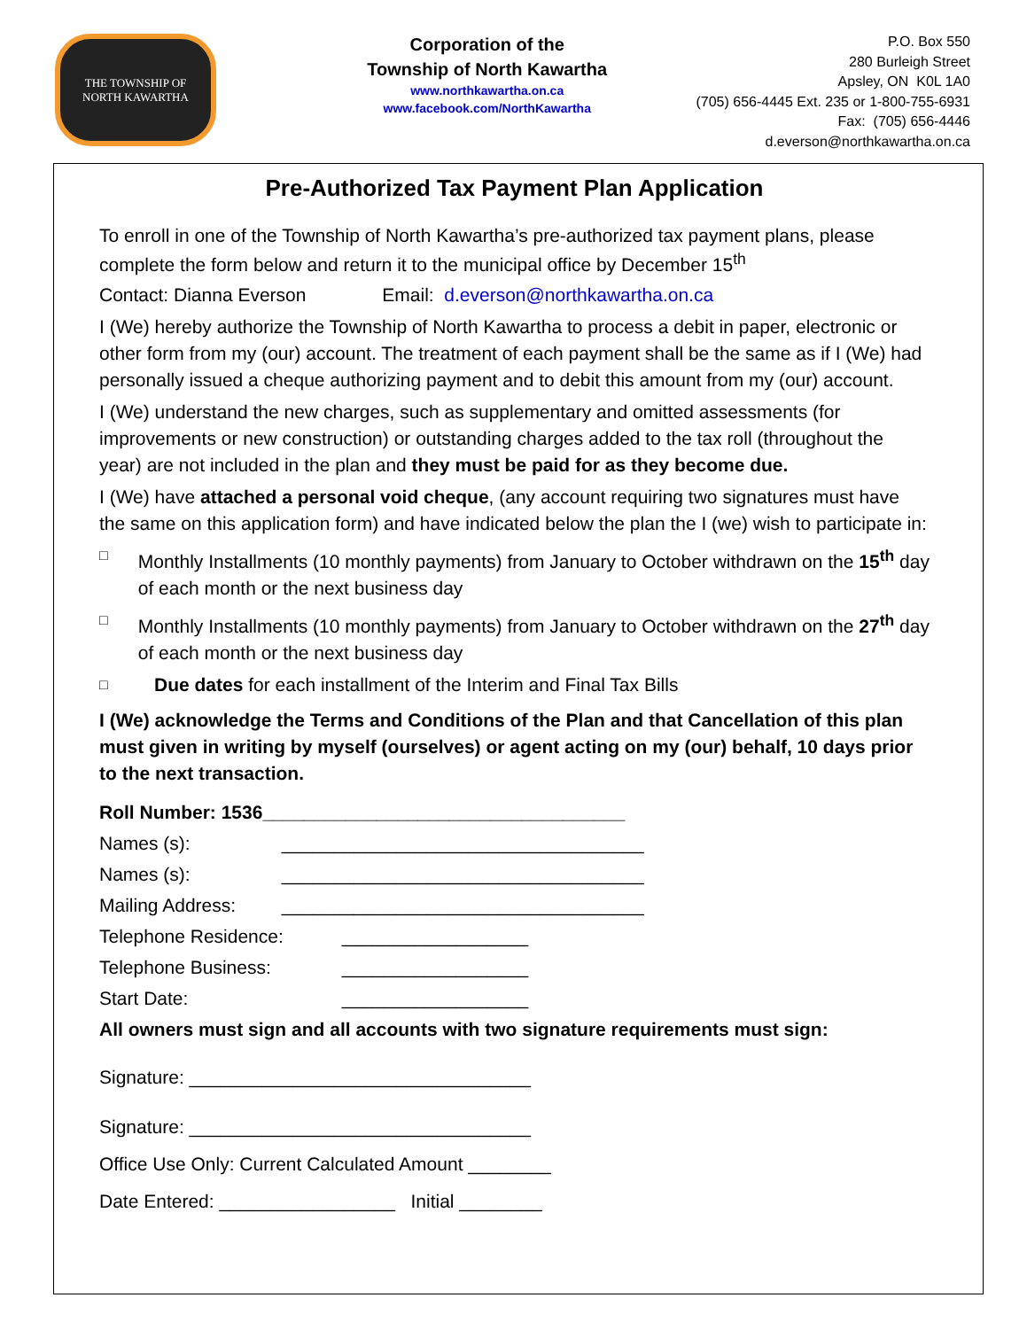THE TOWNSHIP OF
NORTH KAWARTHA
Corporation of the
Township of North Kawartha
www.northkawartha.on.ca
www.facebook.com/NorthKawartha
P.O. Box 550
280 Burleigh Street
Apsley, ON K0L 1A0
(705) 656-4445 Ext. 235 or 1-800-755-6931
Fax: (705) 656-4446
d.everson@northkawartha.on.ca
Pre-Authorized Tax Payment Plan Application
To enroll in one of the Township of North Kawartha’s pre-authorized tax payment plans, please complete the form below and return it to the municipal office by December 15<sup>th</sup>
Contact: Dianna Everson Email: d.everson@northkawartha.on.ca
I (We) hereby authorize the Township of North Kawartha to process a debit in paper, electronic or other form from my (our) account. The treatment of each payment shall be the same as if I (We) had personally issued a cheque authorizing payment and to debit this amount from my (our) account.
I (We) understand the new charges, such as supplementary and omitted assessments (for improvements or new construction) or outstanding charges added to the tax roll (throughout the year) are not included in the plan and they must be paid for as they become due.
I (We) have attached a personal void cheque, (any account requiring two signatures must have the same on this application form) and have indicated below the plan the I (we) wish to participate in:
□ Monthly Installments (10 monthly payments) from January to October withdrawn on the 15<sup>th</sup> day of each month or the next business day
□ Monthly Installments (10 monthly payments) from January to October withdrawn on the 27<sup>th</sup> day of each month or the next business day
□ Due dates for each installment of the Interim and Final Tax Bills
I (We) acknowledge the Terms and Conditions of the Plan and that Cancellation of this plan must given in writing by myself (ourselves) or agent acting on my (our) behalf, 10 days prior to the next transaction.
Roll Number: 1536___________________________________
Names (s): ___________________________________
Names (s): ___________________________________
Mailing Address: ___________________________________
Telephone Residence: __________________
Telephone Business: __________________
Start Date: __________________
All owners must sign and all accounts with two signature requirements must sign:
Signature: _________________________________
Signature: _________________________________
Office Use Only: Current Calculated Amount ________
Date Entered: _________________ Initial ________